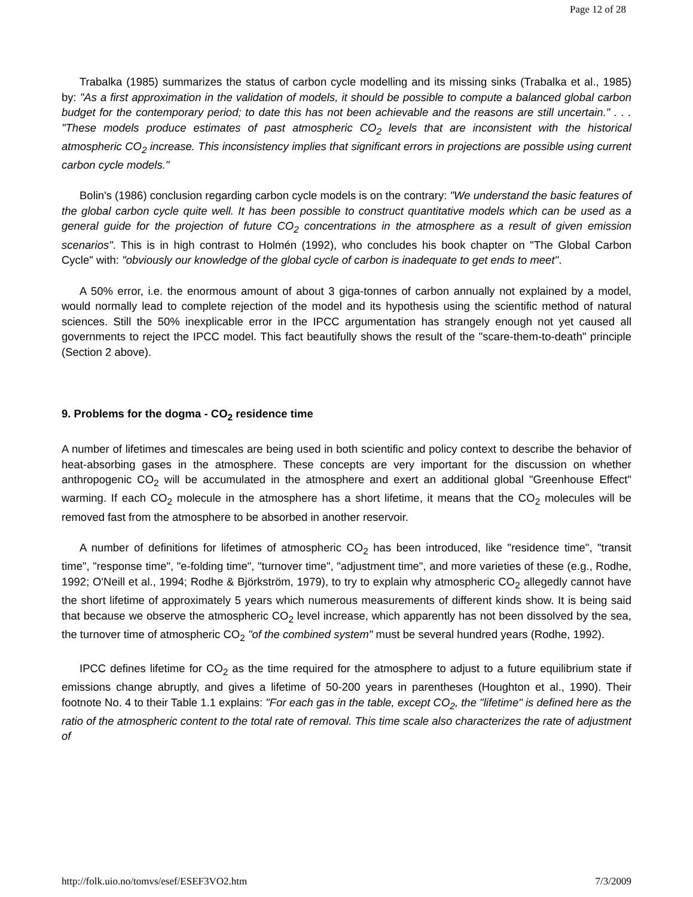Page 12 of 28
Trabalka (1985) summarizes the status of carbon cycle modelling and its missing sinks (Trabalka et al., 1985) by: "As a first approximation in the validation of models, it should be possible to compute a balanced global carbon budget for the contemporary period; to date this has not been achievable and the reasons are still uncertain." . . . "These models produce estimates of past atmospheric CO<sub>2</sub> levels that are inconsistent with the historical atmospheric CO<sub>2</sub> increase. This inconsistency implies that significant errors in projections are possible using current carbon cycle models."
Bolin's (1986) conclusion regarding carbon cycle models is on the contrary: "We understand the basic features of the global carbon cycle quite well. It has been possible to construct quantitative models which can be used as a general guide for the projection of future CO<sub>2</sub> concentrations in the atmosphere as a result of given emission scenarios". This is in high contrast to Holmén (1992), who concludes his book chapter on "The Global Carbon Cycle" with: "obviously our knowledge of the global cycle of carbon is inadequate to get ends to meet".
A 50% error, i.e. the enormous amount of about 3 giga-tonnes of carbon annually not explained by a model, would normally lead to complete rejection of the model and its hypothesis using the scientific method of natural sciences. Still the 50% inexplicable error in the IPCC argumentation has strangely enough not yet caused all governments to reject the IPCC model. This fact beautifully shows the result of the "scare-them-to-death" principle (Section 2 above).
9. Problems for the dogma - CO<sub>2</sub> residence time
A number of lifetimes and timescales are being used in both scientific and policy context to describe the behavior of heat-absorbing gases in the atmosphere. These concepts are very important for the discussion on whether anthropogenic CO<sub>2</sub> will be accumulated in the atmosphere and exert an additional global "Greenhouse Effect" warming. If each CO<sub>2</sub> molecule in the atmosphere has a short lifetime, it means that the CO<sub>2</sub> molecules will be removed fast from the atmosphere to be absorbed in another reservoir.
A number of definitions for lifetimes of atmospheric CO<sub>2</sub> has been introduced, like "residence time", "transit time", "response time", "e-folding time", "turnover time", "adjustment time", and more varieties of these (e.g., Rodhe, 1992; O'Neill et al., 1994; Rodhe & Björkström, 1979), to try to explain why atmospheric CO<sub>2</sub> allegedly cannot have the short lifetime of approximately 5 years which numerous measurements of different kinds show. It is being said that because we observe the atmospheric CO<sub>2</sub> level increase, which apparently has not been dissolved by the sea, the turnover time of atmospheric CO<sub>2</sub> "of the combined system" must be several hundred years (Rodhe, 1992).
IPCC defines lifetime for CO<sub>2</sub> as the time required for the atmosphere to adjust to a future equilibrium state if emissions change abruptly, and gives a lifetime of 50-200 years in parentheses (Houghton et al., 1990). Their footnote No. 4 to their Table 1.1 explains: "For each gas in the table, except CO<sub>2</sub>, the "lifetime" is defined here as the ratio of the atmospheric content to the total rate of removal. This time scale also characterizes the rate of adjustment of
http://folk.uio.no/tomvs/esef/ESEF3VO2.htm 7/3/2009